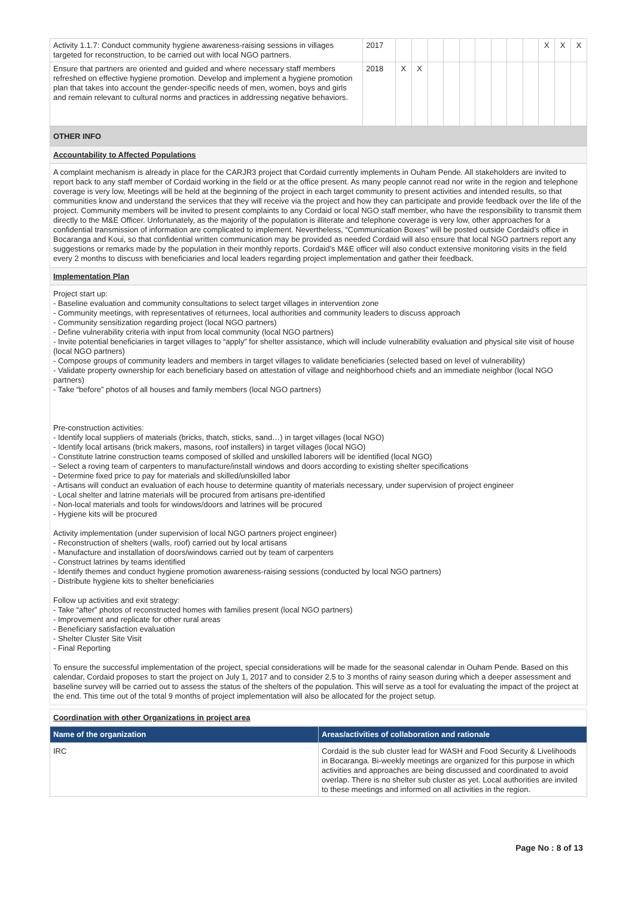| Activity 1.1.7: Conduct community hygiene awareness-raising sessions in villages targeted for reconstruction, to be carried out with local NGO partners. | 2017 | | | | | | | | | | X | X | X |
| Ensure that partners are oriented and guided and where necessary staff members refreshed on effective hygiene promotion. Develop and implement a hygiene promotion plan that takes into account the gender-specific needs of men, women, boys and girls and remain relevant to cultural norms and practices in addressing negative behaviors. | 2018 | X | X | | | | | | | | | | |
OTHER INFO
Accountability to Affected Populations
A complaint mechanism is already in place for the CARJR3 project that Cordaid currently implements in Ouham Pende. All stakeholders are invited to report back to any staff member of Cordaid working in the field or at the office present. As many people cannot read nor write in the region and telephone coverage is very low, Meetings will be held at the beginning of the project in each target community to present activities and intended results, so that communities know and understand the services that they will receive via the project and how they can participate and provide feedback over the life of the project. Community members will be invited to present complaints to any Cordaid or local NGO staff member, who have the responsibility to transmit them directly to the M&E Officer. Unfortunately, as the majority of the population is illiterate and telephone coverage is very low, other approaches for a confidential transmission of information are complicated to implement. Nevertheless, “Communication Boxes” will be posted outside Cordaid’s office in Bocaranga and Koui, so that confidential written communication may be provided as needed Cordaid will also ensure that local NGO partners report any suggestions or remarks made by the population in their monthly reports. Cordaid’s M&E officer will also conduct extensive monitoring visits in the field every 2 months to discuss with beneficiaries and local leaders regarding project implementation and gather their feedback.
Implementation Plan
Project start up:
- Baseline evaluation and community consultations to select target villages in intervention zone
- Community meetings, with representatives of returnees, local authorities and community leaders to discuss approach
- Community sensitization regarding project (local NGO partners)
- Define vulnerability criteria with input from local community (local NGO partners)
- Invite potential beneficiaries in target villages to “apply” for shelter assistance, which will include vulnerability evaluation and physical site visit of house (local NGO partners)
- Compose groups of community leaders and members in target villages to validate beneficiaries (selected based on level of vulnerability)
- Validate property ownership for each beneficiary based on attestation of village and neighborhood chiefs and an immediate neighbor (local NGO partners)
- Take “before” photos of all houses and family members (local NGO partners)
Pre-construction activities:
- Identify local suppliers of materials (bricks, thatch, sticks, sand…) in target villages (local NGO)
- Identify local artisans (brick makers, masons, roof installers) in target villages (local NGO)
- Constitute latrine construction teams composed of skilled and unskilled laborers will be identified (local NGO)
- Select a roving team of carpenters to manufacture/install windows and doors according to existing shelter specifications
- Determine fixed price to pay for materials and skilled/unskilled labor
- Artisans will conduct an evaluation of each house to determine quantity of materials necessary, under supervision of project engineer
- Local shelter and latrine materials will be procured from artisans pre-identified
- Non-local materials and tools for windows/doors and latrines will be procured
- Hygiene kits will be procured
Activity implementation (under supervision of local NGO partners project engineer)
- Reconstruction of shelters (walls, roof) carried out by local artisans
- Manufacture and installation of doors/windows carried out by team of carpenters
- Construct latrines by teams identified
- Identify themes and conduct hygiene promotion awareness-raising sessions (conducted by local NGO partners)
- Distribute hygiene kits to shelter beneficiaries
Follow up activities and exit strategy:
- Take “after” photos of reconstructed homes with families present (local NGO partners)
- Improvement and replicate for other rural areas
- Beneficiary satisfaction evaluation
- Shelter Cluster Site Visit
- Final Reporting
To ensure the successful implementation of the project, special considerations will be made for the seasonal calendar in Ouham Pende. Based on this calendar, Cordaid proposes to start the project on July 1, 2017 and to consider 2.5 to 3 months of rainy season during which a deeper assessment and baseline survey will be carried out to assess the status of the shelters of the population. This will serve as a tool for evaluating the impact of the project at the end. This time out of the total 9 months of project implementation will also be allocated for the project setup.
Coordination with other Organizations in project area
| Name of the organization | Areas/activities of collaboration and rationale |
| --- | --- |
| IRC | Cordaid is the sub cluster lead for WASH and Food Security & Livelihoods in Bocaranga. Bi-weekly meetings are organized for this purpose in which activities and approaches are being discussed and coordinated to avoid overlap. There is no shelter sub cluster as yet. Local authorities are invited to these meetings and informed on all activities in the region. |
Page No : 8 of 13